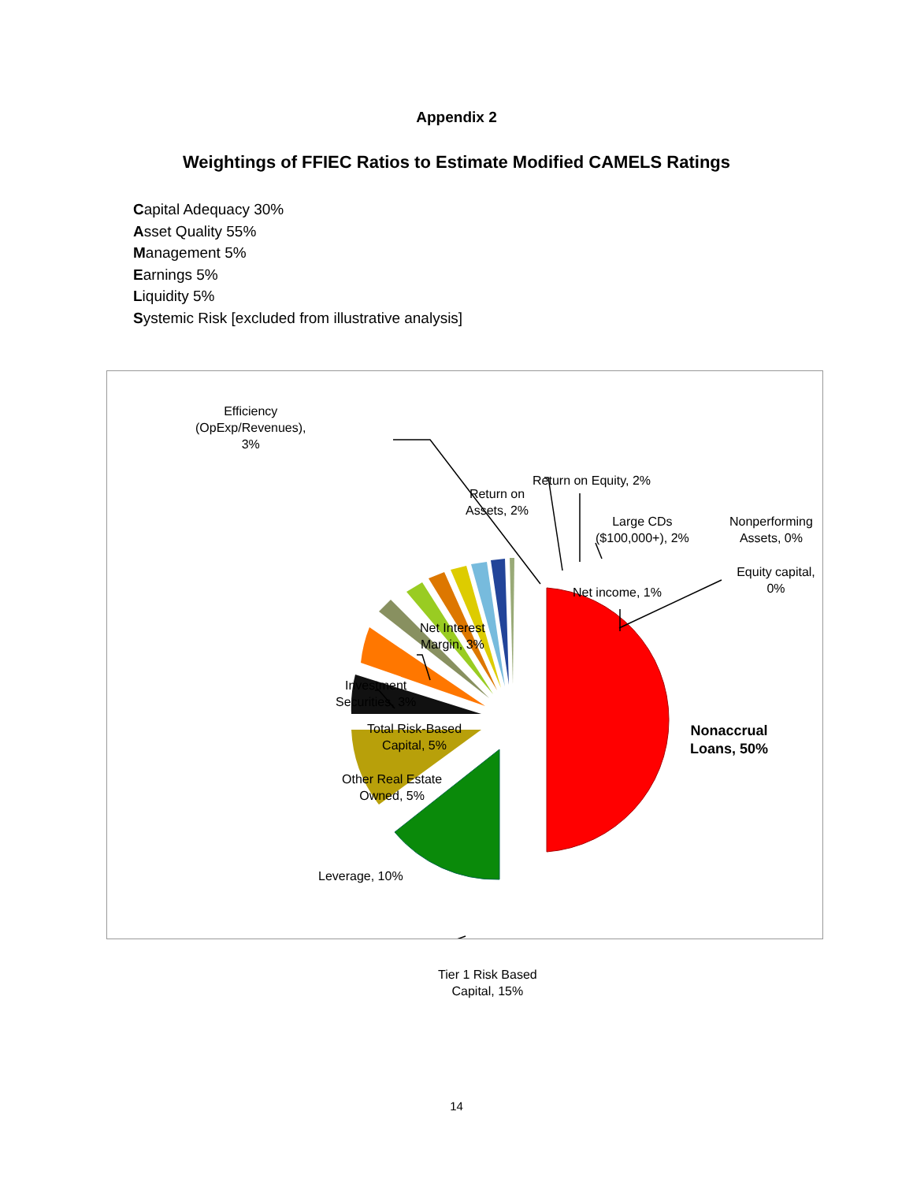Appendix 2
Weightings of FFIEC Ratios to Estimate Modified CAMELS Ratings
Capital Adequacy 30%
Asset Quality 55%
Management 5%
Earnings 5%
Liquidity 5%
Systemic Risk [excluded from illustrative analysis]
Efficiency
(OpExp/Revenues),
3%
Return on
Assets, 2%
Return on Equity, 2%
Large CDs
($100,000+), 2%
Nonperforming
Assets, 0%
Equity capital, 0%
Net income, 1%
Net Interest
Margin, 3%
Investment
Securities, 3%
Total Risk-Based
Capital, 5%
Other Real Estate
Owned, 5%
Leverage, 10%
Tier 1 Risk Based
Capital, 15%
Nonaccrual
Loans, 50%
14